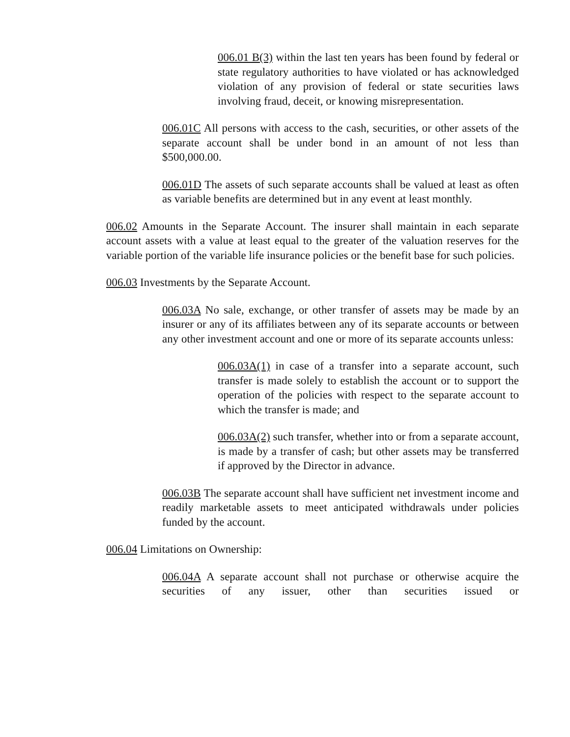006.01 B(3) within the last ten years has been found by federal or state regulatory authorities to have violated or has acknowledged violation of any provision of federal or state securities laws involving fraud, deceit, or knowing misrepresentation.
006.01C All persons with access to the cash, securities, or other assets of the separate account shall be under bond in an amount of not less than $500,000.00.
006.01D The assets of such separate accounts shall be valued at least as often as variable benefits are determined but in any event at least monthly.
006.02 Amounts in the Separate Account. The insurer shall maintain in each separate account assets with a value at least equal to the greater of the valuation reserves for the variable portion of the variable life insurance policies or the benefit base for such policies.
006.03 Investments by the Separate Account.
006.03A No sale, exchange, or other transfer of assets may be made by an insurer or any of its affiliates between any of its separate accounts or between any other investment account and one or more of its separate accounts unless:
006.03A(1) in case of a transfer into a separate account, such transfer is made solely to establish the account or to support the operation of the policies with respect to the separate account to which the transfer is made; and
006.03A(2) such transfer, whether into or from a separate account, is made by a transfer of cash; but other assets may be transferred if approved by the Director in advance.
006.03B The separate account shall have sufficient net investment income and readily marketable assets to meet anticipated withdrawals under policies funded by the account.
006.04 Limitations on Ownership:
006.04A A separate account shall not purchase or otherwise acquire the securities of any issuer, other than securities issued or